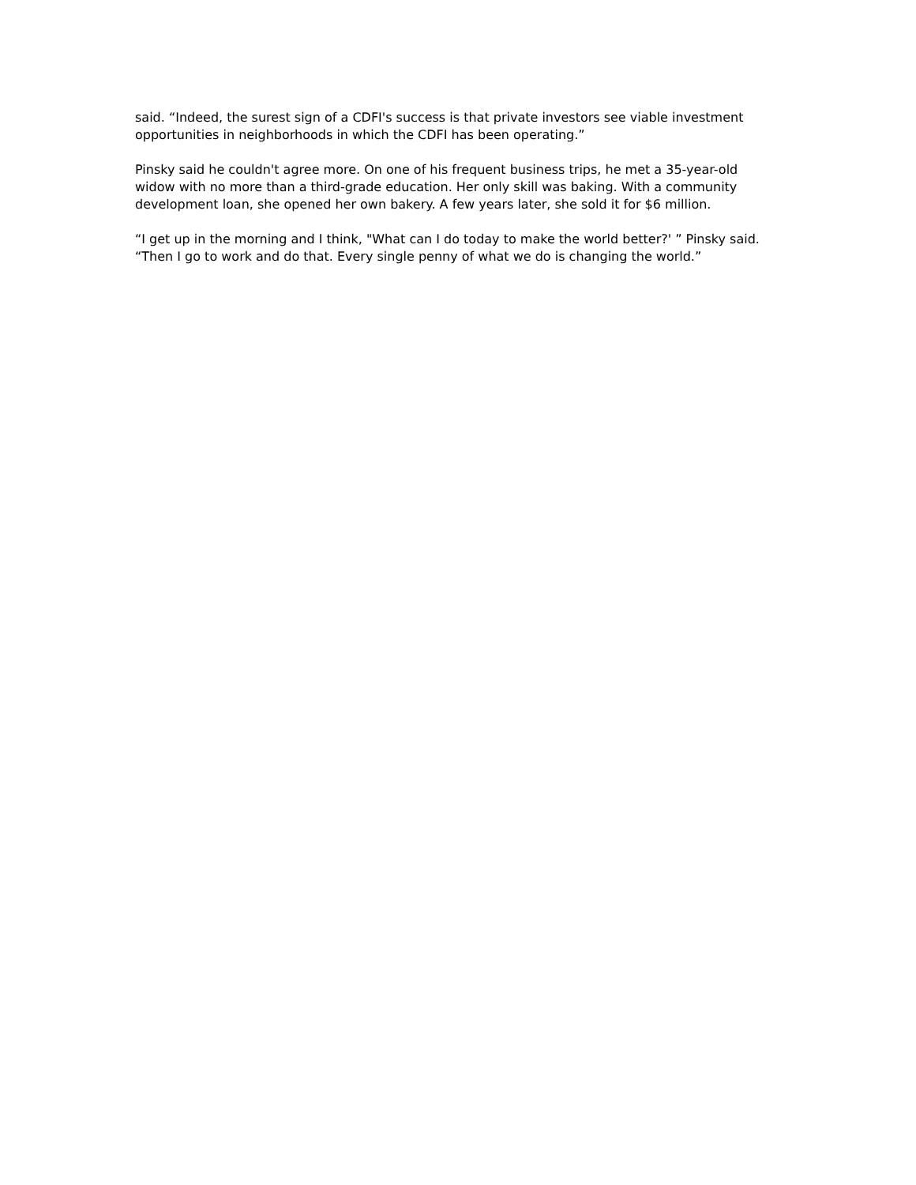said. “Indeed, the surest sign of a CDFI's success is that private investors see viable investment opportunities in neighborhoods in which the CDFI has been operating.”
Pinsky said he couldn't agree more. On one of his frequent business trips, he met a 35-year-old widow with no more than a third-grade education. Her only skill was baking. With a community development loan, she opened her own bakery. A few years later, she sold it for $6 million.
“I get up in the morning and I think, "What can I do today to make the world better?' ” Pinsky said. “Then I go to work and do that. Every single penny of what we do is changing the world.”